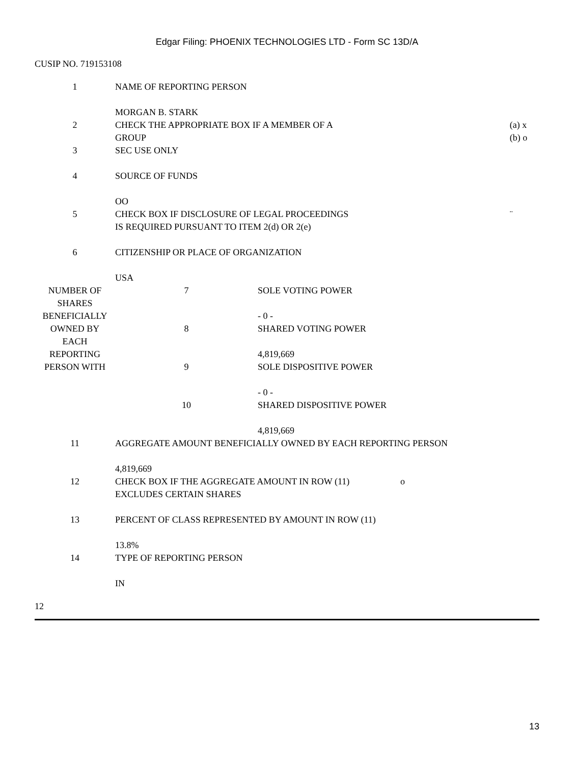Edgar Filing: PHOENIX TECHNOLOGIES LTD - Form SC 13D/A
CUSIP NO. 719153108
| 1 | NAME OF REPORTING PERSON MORGAN B. STARK | |
| 2 | CHECK THE APPROPRIATE BOX IF A MEMBER OF A GROUP | (a) x (b) o |
| 3 | SEC USE ONLY | |
| 4 | SOURCE OF FUNDS OO | |
| 5 | CHECK BOX IF DISCLOSURE OF LEGAL PROCEEDINGS IS REQUIRED PURSUANT TO ITEM 2(d) OR 2(e) | ¨ |
| 6 | CITIZENSHIP OR PLACE OF ORGANIZATION USA | |
| NUMBER OF SHARES BENEFICIALLY OWNED BY EACH REPORTING PERSON WITH | 7 | SOLE VOTING POWER - 0 - |
| | 8 | SHARED VOTING POWER 4,819,669 |
| | 9 | SOLE DISPOSITIVE POWER - 0 - |
| | 10 | SHARED DISPOSITIVE POWER 4,819,669 |
| 11 | AGGREGATE AMOUNT BENEFICIALLY OWNED BY EACH REPORTING PERSON 4,819,669 | |
| 12 | CHECK BOX IF THE AGGREGATE AMOUNT IN ROW (11) EXCLUDES CERTAIN SHARES | o |
| 13 | PERCENT OF CLASS REPRESENTED BY AMOUNT IN ROW (11) 13.8% | |
| 14 | TYPE OF REPORTING PERSON IN | |
12
13